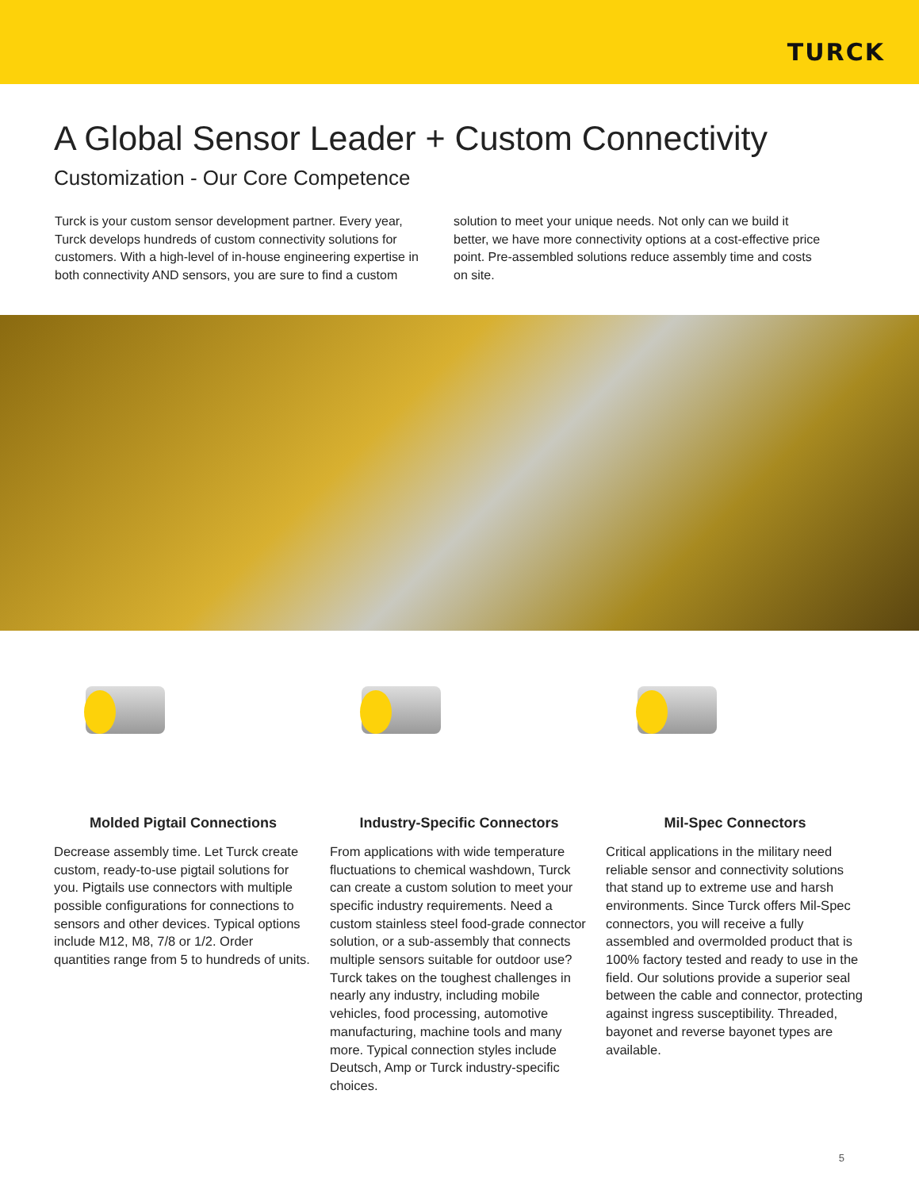TURCK
A Global Sensor Leader + Custom Connectivity
Customization - Our Core Competence
Turck is your custom sensor development partner. Every year, Turck develops hundreds of custom connectivity solutions for customers. With a high-level of in-house engineering expertise in both connectivity AND sensors, you are sure to find a custom solution to meet your unique needs. Not only can we build it better, we have more connectivity options at a cost-effective price point. Pre-assembled solutions reduce assembly time and costs on site.
Molded Pigtail Connections
Decrease assembly time. Let Turck create custom, ready-to-use pigtail solutions for you. Pigtails use connectors with multiple possible configurations for connections to sensors and other devices. Typical options include M12, M8, 7/8 or 1/2. Order quantities range from 5 to hundreds of units.
Industry-Specific Connectors
From applications with wide temperature fluctuations to chemical washdown, Turck can create a custom solution to meet your specific industry requirements. Need a custom stainless steel food-grade connector solution, or a sub-assembly that connects multiple sensors suitable for outdoor use? Turck takes on the toughest challenges in nearly any industry, including mobile vehicles, food processing, automotive manufacturing, machine tools and many more. Typical connection styles include Deutsch, Amp or Turck industry-specific choices.
Mil-Spec Connectors
Critical applications in the military need reliable sensor and connectivity solutions that stand up to extreme use and harsh environments. Since Turck offers Mil-Spec connectors, you will receive a fully assembled and overmolded product that is 100% factory tested and ready to use in the field. Our solutions provide a superior seal between the cable and connector, protecting against ingress susceptibility. Threaded, bayonet and reverse bayonet types are available.
5